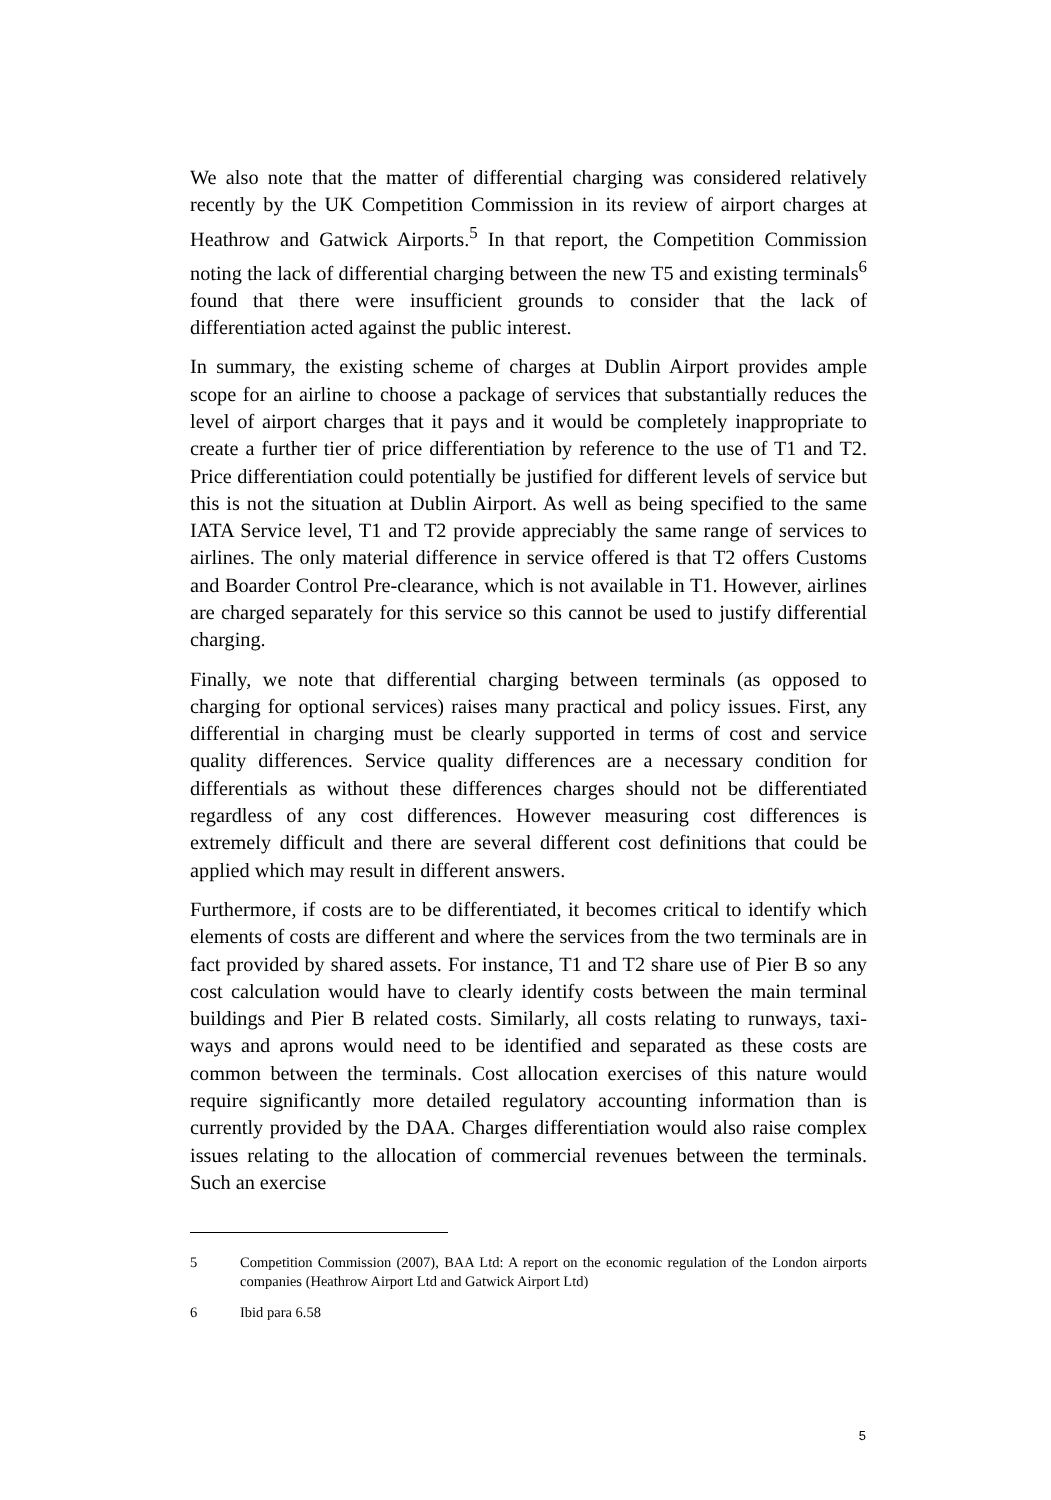We also note that the matter of differential charging was considered relatively recently by the UK Competition Commission in its review of airport charges at Heathrow and Gatwick Airports.<sup>5</sup> In that report, the Competition Commission noting the lack of differential charging between the new T5 and existing terminals<sup>6</sup> found that there were insufficient grounds to consider that the lack of differentiation acted against the public interest.
In summary, the existing scheme of charges at Dublin Airport provides ample scope for an airline to choose a package of services that substantially reduces the level of airport charges that it pays and it would be completely inappropriate to create a further tier of price differentiation by reference to the use of T1 and T2. Price differentiation could potentially be justified for different levels of service but this is not the situation at Dublin Airport. As well as being specified to the same IATA Service level, T1 and T2 provide appreciably the same range of services to airlines. The only material difference in service offered is that T2 offers Customs and Boarder Control Pre-clearance, which is not available in T1. However, airlines are charged separately for this service so this cannot be used to justify differential charging.
Finally, we note that differential charging between terminals (as opposed to charging for optional services) raises many practical and policy issues. First, any differential in charging must be clearly supported in terms of cost and service quality differences. Service quality differences are a necessary condition for differentials as without these differences charges should not be differentiated regardless of any cost differences. However measuring cost differences is extremely difficult and there are several different cost definitions that could be applied which may result in different answers.
Furthermore, if costs are to be differentiated, it becomes critical to identify which elements of costs are different and where the services from the two terminals are in fact provided by shared assets. For instance, T1 and T2 share use of Pier B so any cost calculation would have to clearly identify costs between the main terminal buildings and Pier B related costs. Similarly, all costs relating to runways, taxi-ways and aprons would need to be identified and separated as these costs are common between the terminals. Cost allocation exercises of this nature would require significantly more detailed regulatory accounting information than is currently provided by the DAA. Charges differentiation would also raise complex issues relating to the allocation of commercial revenues between the terminals. Such an exercise
5 Competition Commission (2007), BAA Ltd: A report on the economic regulation of the London airports companies (Heathrow Airport Ltd and Gatwick Airport Ltd)
6 Ibid para 6.58
5